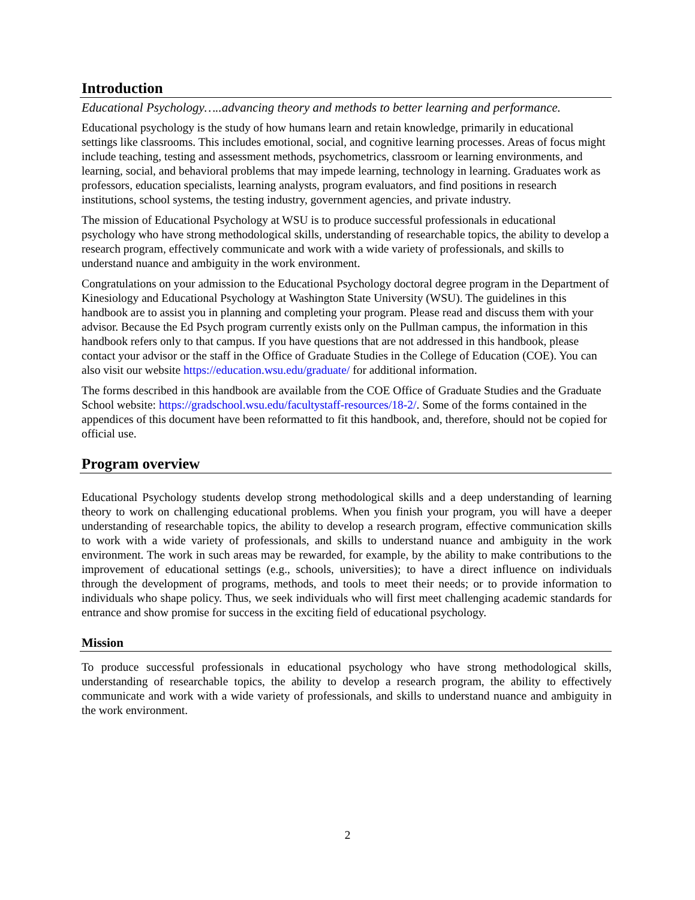Introduction
Educational Psychology…..advancing theory and methods to better learning and performance.
Educational psychology is the study of how humans learn and retain knowledge, primarily in educational settings like classrooms. This includes emotional, social, and cognitive learning processes. Areas of focus might include teaching, testing and assessment methods, psychometrics, classroom or learning environments, and learning, social, and behavioral problems that may impede learning, technology in learning. Graduates work as professors, education specialists, learning analysts, program evaluators, and find positions in research institutions, school systems, the testing industry, government agencies, and private industry.
The mission of Educational Psychology at WSU is to produce successful professionals in educational psychology who have strong methodological skills, understanding of researchable topics, the ability to develop a research program, effectively communicate and work with a wide variety of professionals, and skills to understand nuance and ambiguity in the work environment.
Congratulations on your admission to the Educational Psychology doctoral degree program in the Department of Kinesiology and Educational Psychology at Washington State University (WSU). The guidelines in this handbook are to assist you in planning and completing your program. Please read and discuss them with your advisor. Because the Ed Psych program currently exists only on the Pullman campus, the information in this handbook refers only to that campus. If you have questions that are not addressed in this handbook, please contact your advisor or the staff in the Office of Graduate Studies in the College of Education (COE). You can also visit our website https://education.wsu.edu/graduate/ for additional information.
The forms described in this handbook are available from the COE Office of Graduate Studies and the Graduate School website: https://gradschool.wsu.edu/facultystaff-resources/18-2/. Some of the forms contained in the appendices of this document have been reformatted to fit this handbook, and, therefore, should not be copied for official use.
Program overview
Educational Psychology students develop strong methodological skills and a deep understanding of learning theory to work on challenging educational problems. When you finish your program, you will have a deeper understanding of researchable topics, the ability to develop a research program, effective communication skills to work with a wide variety of professionals, and skills to understand nuance and ambiguity in the work environment. The work in such areas may be rewarded, for example, by the ability to make contributions to the improvement of educational settings (e.g., schools, universities); to have a direct influence on individuals through the development of programs, methods, and tools to meet their needs; or to provide information to individuals who shape policy. Thus, we seek individuals who will first meet challenging academic standards for entrance and show promise for success in the exciting field of educational psychology.
Mission
To produce successful professionals in educational psychology who have strong methodological skills, understanding of researchable topics, the ability to develop a research program, the ability to effectively communicate and work with a wide variety of professionals, and skills to understand nuance and ambiguity in the work environment.
2